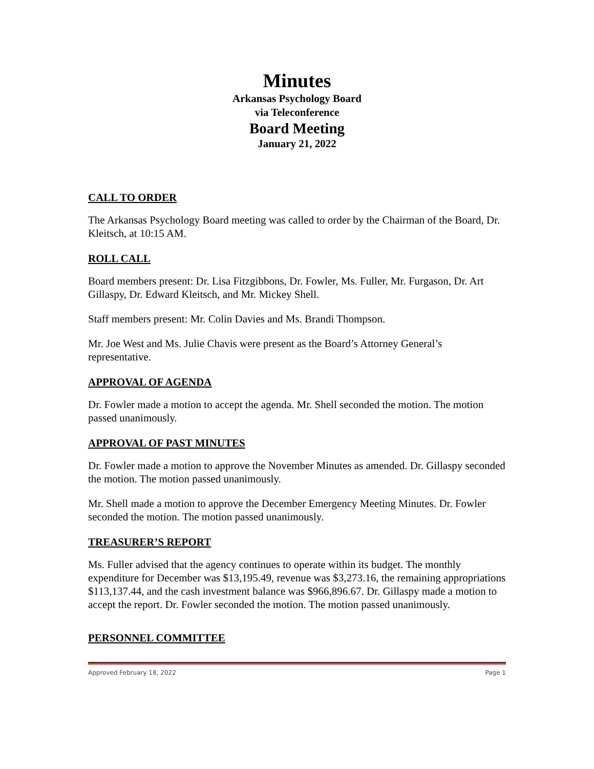Minutes
Arkansas Psychology Board
via Teleconference
Board Meeting
January 21, 2022
CALL TO ORDER
The Arkansas Psychology Board meeting was called to order by the Chairman of the Board, Dr. Kleitsch, at 10:15 AM.
ROLL CALL
Board members present: Dr. Lisa Fitzgibbons, Dr. Fowler, Ms. Fuller, Mr. Furgason, Dr. Art Gillaspy, Dr. Edward Kleitsch, and Mr. Mickey Shell.
Staff members present: Mr. Colin Davies and Ms. Brandi Thompson.
Mr. Joe West and Ms. Julie Chavis were present as the Board’s Attorney General’s representative.
APPROVAL OF AGENDA
Dr. Fowler made a motion to accept the agenda. Mr. Shell seconded the motion. The motion passed unanimously.
APPROVAL OF PAST MINUTES
Dr. Fowler made a motion to approve the November Minutes as amended. Dr. Gillaspy seconded the motion. The motion passed unanimously.
Mr. Shell made a motion to approve the December Emergency Meeting Minutes. Dr. Fowler seconded the motion. The motion passed unanimously.
TREASURER’S REPORT
Ms. Fuller advised that the agency continues to operate within its budget. The monthly expenditure for December was $13,195.49, revenue was $3,273.16, the remaining appropriations $113,137.44, and the cash investment balance was $966,896.67. Dr. Gillaspy made a motion to accept the report. Dr. Fowler seconded the motion. The motion passed unanimously.
PERSONNEL COMMITTEE
Approved February 18, 2022 Page 1